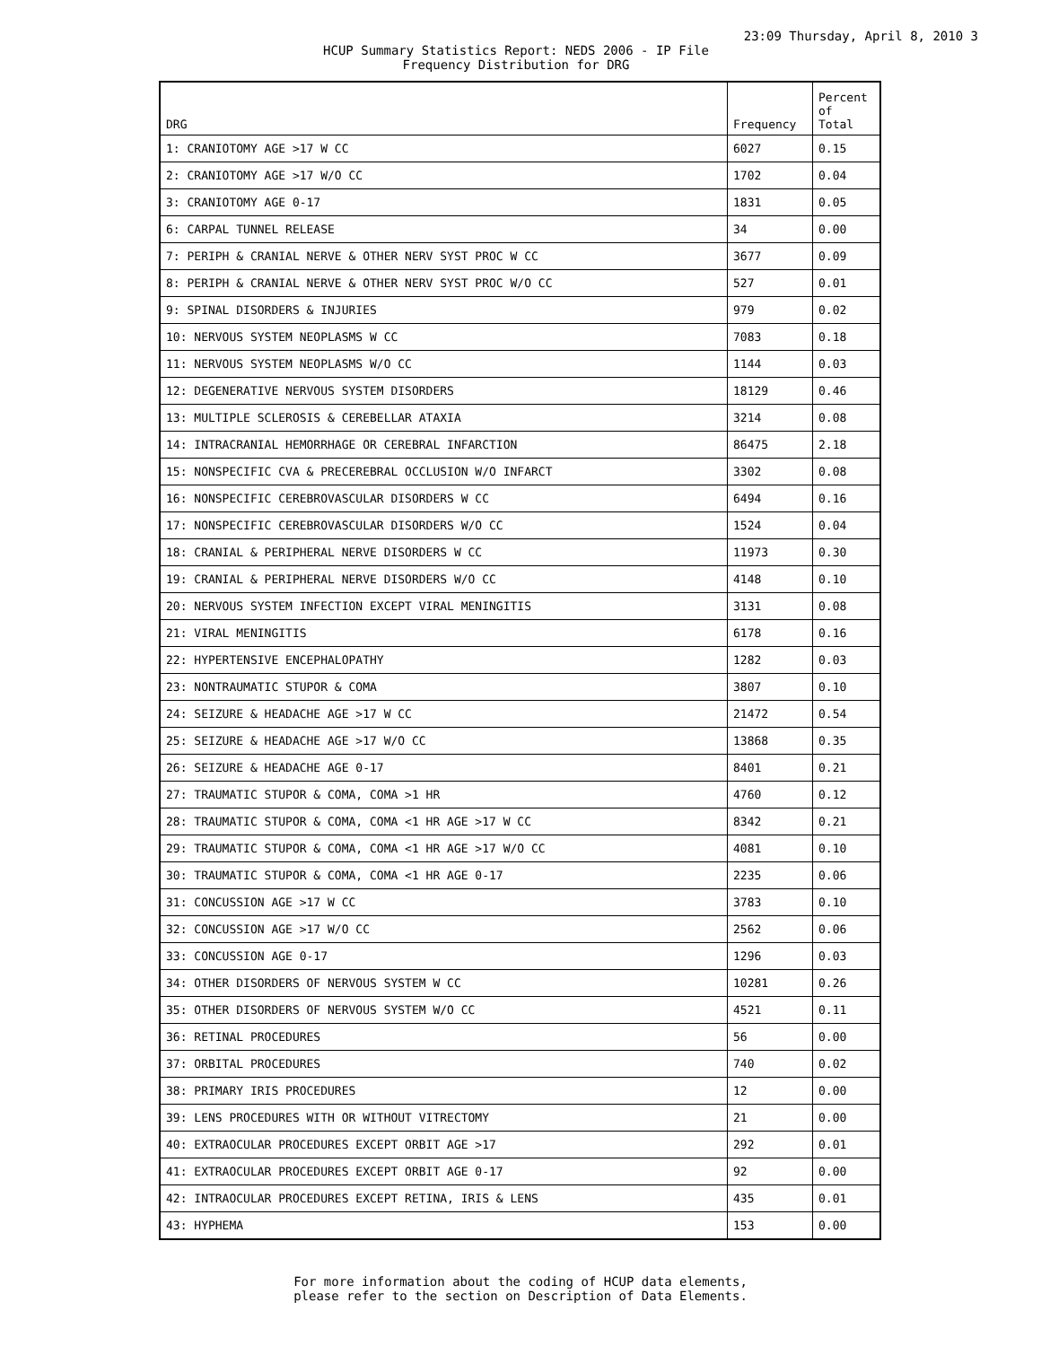23:09 Thursday, April 8, 2010 3
HCUP Summary Statistics Report: NEDS 2006 - IP File
Frequency Distribution for DRG
| DRG | Frequency | Percent of Total |
| --- | --- | --- |
| 1: CRANIOTOMY AGE >17 W CC | 6027 | 0.15 |
| 2: CRANIOTOMY AGE >17 W/O CC | 1702 | 0.04 |
| 3: CRANIOTOMY AGE 0-17 | 1831 | 0.05 |
| 6: CARPAL TUNNEL RELEASE | 34 | 0.00 |
| 7: PERIPH & CRANIAL NERVE & OTHER NERV SYST PROC W CC | 3677 | 0.09 |
| 8: PERIPH & CRANIAL NERVE & OTHER NERV SYST PROC W/O CC | 527 | 0.01 |
| 9: SPINAL DISORDERS & INJURIES | 979 | 0.02 |
| 10: NERVOUS SYSTEM NEOPLASMS W CC | 7083 | 0.18 |
| 11: NERVOUS SYSTEM NEOPLASMS W/O CC | 1144 | 0.03 |
| 12: DEGENERATIVE NERVOUS SYSTEM DISORDERS | 18129 | 0.46 |
| 13: MULTIPLE SCLEROSIS & CEREBELLAR ATAXIA | 3214 | 0.08 |
| 14: INTRACRANIAL HEMORRHAGE OR CEREBRAL INFARCTION | 86475 | 2.18 |
| 15: NONSPECIFIC CVA & PRECEREBRAL OCCLUSION W/O INFARCT | 3302 | 0.08 |
| 16: NONSPECIFIC CEREBROVASCULAR DISORDERS W CC | 6494 | 0.16 |
| 17: NONSPECIFIC CEREBROVASCULAR DISORDERS W/O CC | 1524 | 0.04 |
| 18: CRANIAL & PERIPHERAL NERVE DISORDERS W CC | 11973 | 0.30 |
| 19: CRANIAL & PERIPHERAL NERVE DISORDERS W/O CC | 4148 | 0.10 |
| 20: NERVOUS SYSTEM INFECTION EXCEPT VIRAL MENINGITIS | 3131 | 0.08 |
| 21: VIRAL MENINGITIS | 6178 | 0.16 |
| 22: HYPERTENSIVE ENCEPHALOPATHY | 1282 | 0.03 |
| 23: NONTRAUMATIC STUPOR & COMA | 3807 | 0.10 |
| 24: SEIZURE & HEADACHE AGE >17 W CC | 21472 | 0.54 |
| 25: SEIZURE & HEADACHE AGE >17 W/O CC | 13868 | 0.35 |
| 26: SEIZURE & HEADACHE AGE 0-17 | 8401 | 0.21 |
| 27: TRAUMATIC STUPOR & COMA, COMA >1 HR | 4760 | 0.12 |
| 28: TRAUMATIC STUPOR & COMA, COMA <1 HR AGE >17 W CC | 8342 | 0.21 |
| 29: TRAUMATIC STUPOR & COMA, COMA <1 HR AGE >17 W/O CC | 4081 | 0.10 |
| 30: TRAUMATIC STUPOR & COMA, COMA <1 HR AGE 0-17 | 2235 | 0.06 |
| 31: CONCUSSION AGE >17 W CC | 3783 | 0.10 |
| 32: CONCUSSION AGE >17 W/O CC | 2562 | 0.06 |
| 33: CONCUSSION AGE 0-17 | 1296 | 0.03 |
| 34: OTHER DISORDERS OF NERVOUS SYSTEM W CC | 10281 | 0.26 |
| 35: OTHER DISORDERS OF NERVOUS SYSTEM W/O CC | 4521 | 0.11 |
| 36: RETINAL PROCEDURES | 56 | 0.00 |
| 37: ORBITAL PROCEDURES | 740 | 0.02 |
| 38: PRIMARY IRIS PROCEDURES | 12 | 0.00 |
| 39: LENS PROCEDURES WITH OR WITHOUT VITRECTOMY | 21 | 0.00 |
| 40: EXTRAOCULAR PROCEDURES EXCEPT ORBIT AGE >17 | 292 | 0.01 |
| 41: EXTRAOCULAR PROCEDURES EXCEPT ORBIT AGE 0-17 | 92 | 0.00 |
| 42: INTRAOCULAR PROCEDURES EXCEPT RETINA, IRIS & LENS | 435 | 0.01 |
| 43: HYPHEMA | 153 | 0.00 |
For more information about the coding of HCUP data elements,
please refer to the section on Description of Data Elements.